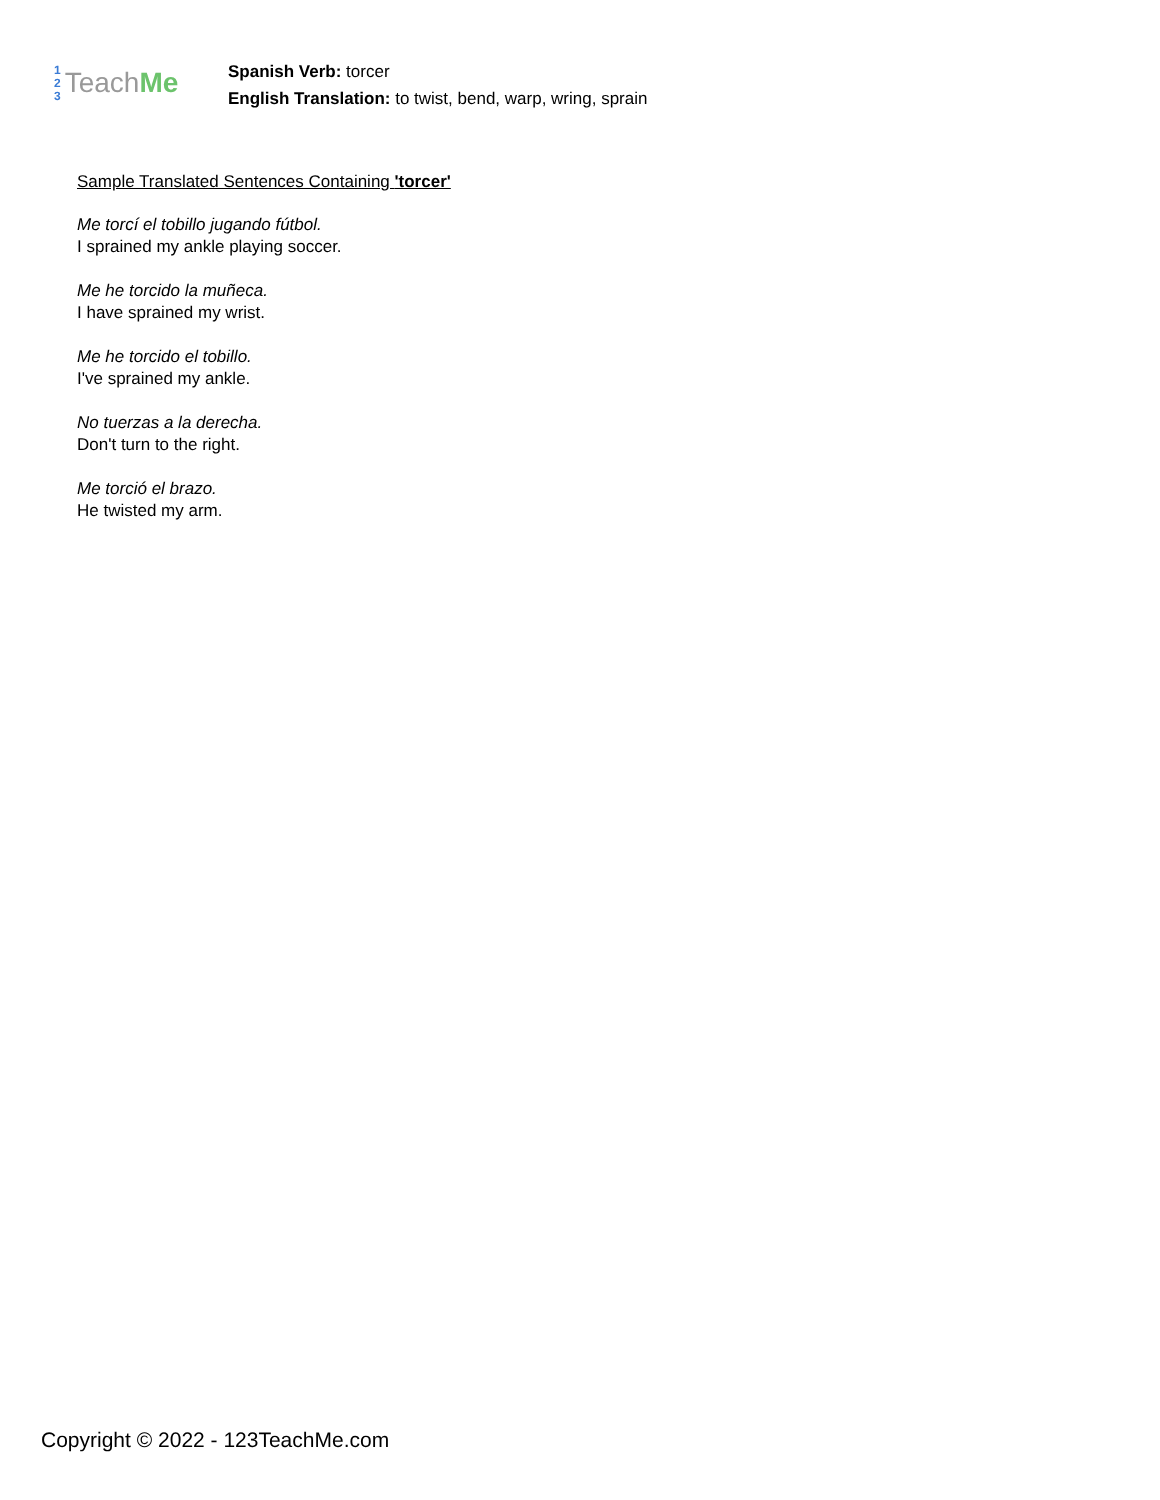1
2
3
Teach Me
Spanish Verb: torcer
English Translation: to twist, bend, warp, wring, sprain
Sample Translated Sentences Containing 'torcer'
Me torcí el tobillo jugando fútbol.
I sprained my ankle playing soccer.
Me he torcido la muñeca.
I have sprained my wrist.
Me he torcido el tobillo.
I've sprained my ankle.
No tuerzas a la derecha.
Don't turn to the right.
Me torció el brazo.
He twisted my arm.
Copyright © 2022 - 123TeachMe.com